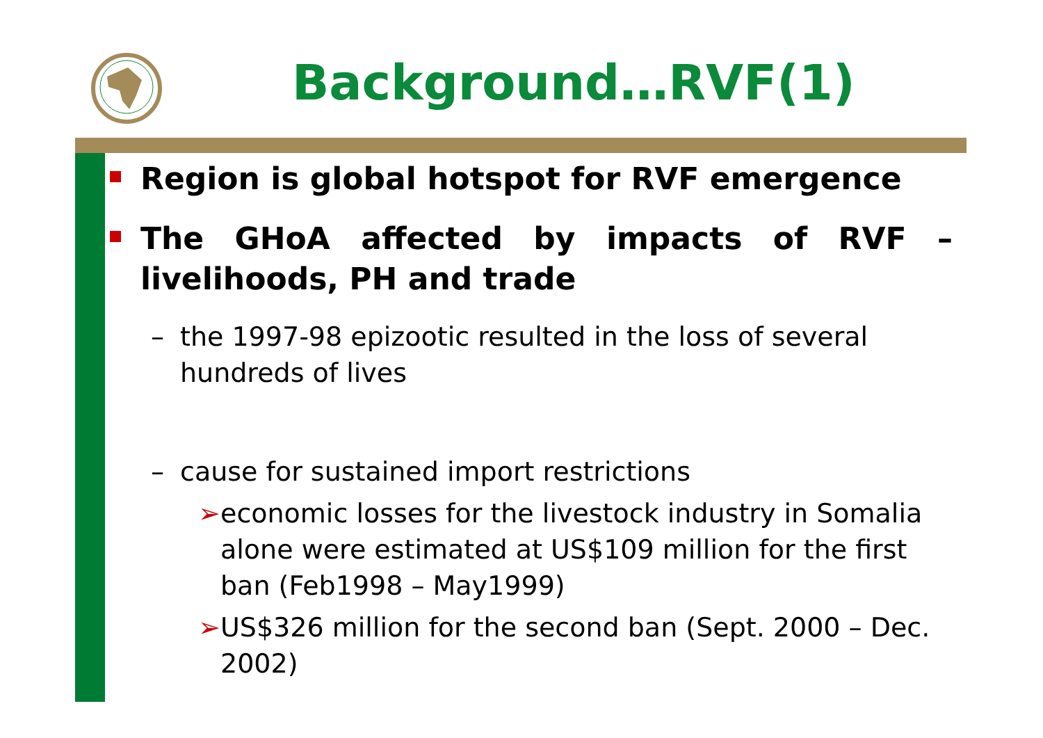Background…RVF(1)
Region is global hotspot for RVF emergence
The GHoA affected by impacts of RVF – livelihoods, PH and trade
– the 1997-98 epizootic resulted in the loss of several hundreds of lives
– cause for sustained import restrictions
➢ economic losses for the livestock industry in Somalia alone were estimated at US$109 million for the first ban (Feb1998 – May1999)
➢ US$326 million for the second ban (Sept. 2000 – Dec. 2002)